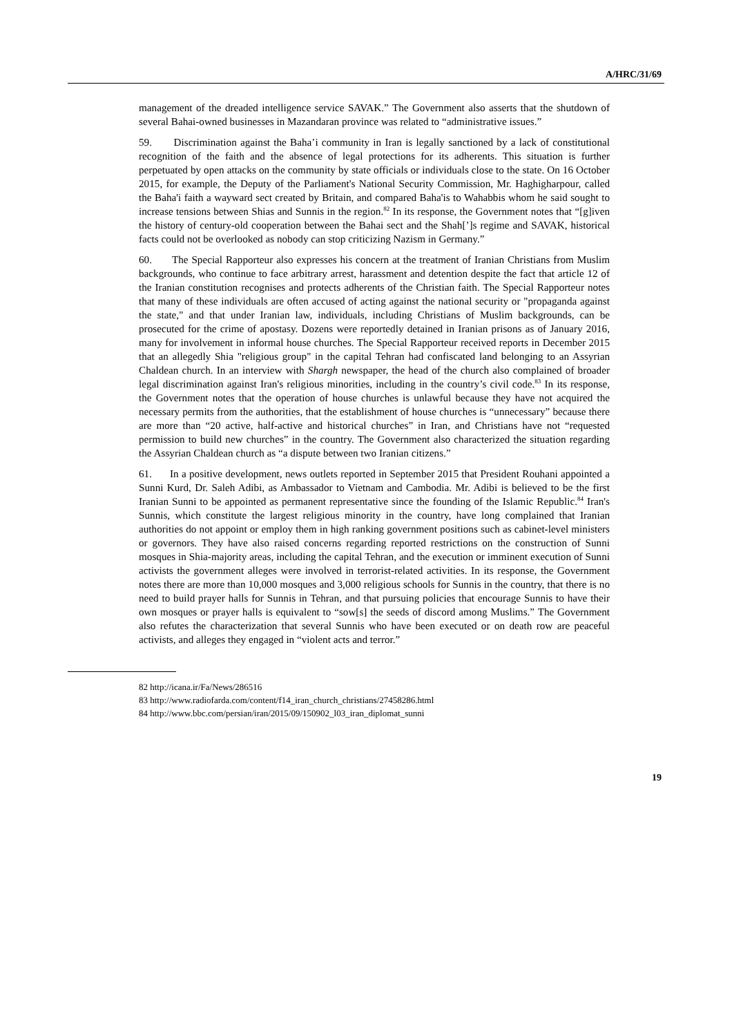A/HRC/31/69
management of the dreaded intelligence service SAVAK.” The Government also asserts that the shutdown of several Bahai-owned businesses in Mazandaran province was related to “administrative issues.”
59. Discrimination against the Baha’i community in Iran is legally sanctioned by a lack of constitutional recognition of the faith and the absence of legal protections for its adherents. This situation is further perpetuated by open attacks on the community by state officials or individuals close to the state. On 16 October 2015, for example, the Deputy of the Parliament's National Security Commission, Mr. Haghigharpour, called the Baha'i faith a wayward sect created by Britain, and compared Baha'is to Wahabbis whom he said sought to increase tensions between Shias and Sunnis in the region.<sup>82</sup> In its response, the Government notes that “[g]iven the history of century-old cooperation between the Bahai sect and the Shah[’]s regime and SAVAK, historical facts could not be overlooked as nobody can stop criticizing Nazism in Germany.”
60. The Special Rapporteur also expresses his concern at the treatment of Iranian Christians from Muslim backgrounds, who continue to face arbitrary arrest, harassment and detention despite the fact that article 12 of the Iranian constitution recognises and protects adherents of the Christian faith. The Special Rapporteur notes that many of these individuals are often accused of acting against the national security or "propaganda against the state," and that under Iranian law, individuals, including Christians of Muslim backgrounds, can be prosecuted for the crime of apostasy. Dozens were reportedly detained in Iranian prisons as of January 2016, many for involvement in informal house churches. The Special Rapporteur received reports in December 2015 that an allegedly Shia "religious group" in the capital Tehran had confiscated land belonging to an Assyrian Chaldean church. In an interview with Shargh newspaper, the head of the church also complained of broader legal discrimination against Iran's religious minorities, including in the country’s civil code.<sup>83</sup> In its response, the Government notes that the operation of house churches is unlawful because they have not acquired the necessary permits from the authorities, that the establishment of house churches is “unnecessary” because there are more than “20 active, half-active and historical churches” in Iran, and Christians have not “requested permission to build new churches” in the country. The Government also characterized the situation regarding the Assyrian Chaldean church as “a dispute between two Iranian citizens.”
61. In a positive development, news outlets reported in September 2015 that President Rouhani appointed a Sunni Kurd, Dr. Saleh Adibi, as Ambassador to Vietnam and Cambodia. Mr. Adibi is believed to be the first Iranian Sunni to be appointed as permanent representative since the founding of the Islamic Republic.<sup>84</sup> Iran's Sunnis, which constitute the largest religious minority in the country, have long complained that Iranian authorities do not appoint or employ them in high ranking government positions such as cabinet-level ministers or governors. They have also raised concerns regarding reported restrictions on the construction of Sunni mosques in Shia-majority areas, including the capital Tehran, and the execution or imminent execution of Sunni activists the government alleges were involved in terrorist-related activities. In its response, the Government notes there are more than 10,000 mosques and 3,000 religious schools for Sunnis in the country, that there is no need to build prayer halls for Sunnis in Tehran, and that pursuing policies that encourage Sunnis to have their own mosques or prayer halls is equivalent to “sow[s] the seeds of discord among Muslims.” The Government also refutes the characterization that several Sunnis who have been executed or on death row are peaceful activists, and alleges they engaged in “violent acts and terror.”
82 http://icana.ir/Fa/News/286516
83 http://www.radiofarda.com/content/f14_iran_church_christians/27458286.html
84 http://www.bbc.com/persian/iran/2015/09/150902_l03_iran_diplomat_sunni
19